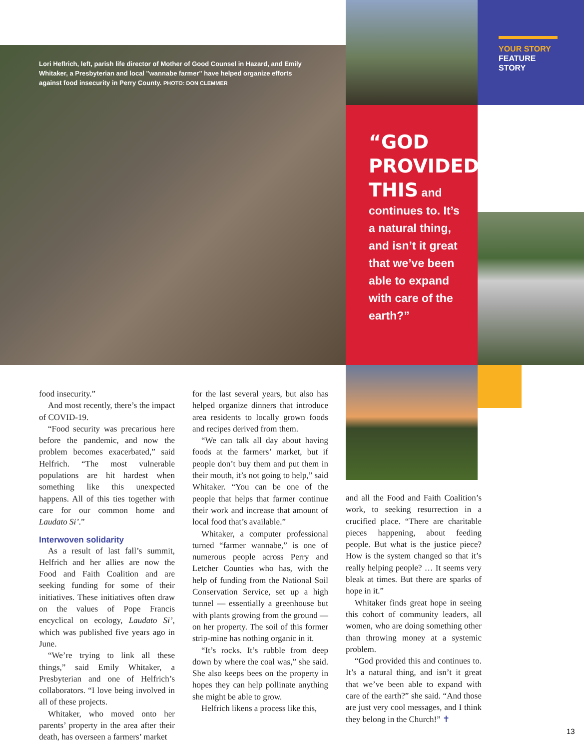Lori Heflrich, left, parish life director of Mother of Good Counsel in Hazard, and Emily Whitaker, a Presbyterian and local "wannabe farmer" have helped organize efforts against food insecurity in Perry County. PHOTO: DON CLEMMER
YOUR STORY
FEATURE
STORY
“GOD PROVIDED THIS and continues to. It’s a natural thing, and isn’t it great that we’ve been able to expand with care of the earth?”
food insecurity.”
And most recently, there’s the impact of COVID-19.
“Food security was precarious here before the pandemic, and now the problem becomes exacerbated,” said Helfrich. “The most vulnerable populations are hit hardest when something like this unexpected happens. All of this ties together with care for our common home and Laudato Si’.”
Interwoven solidarity
As a result of last fall’s summit, Helfrich and her allies are now the Food and Faith Coalition and are seeking funding for some of their initiatives. These initiatives often draw on the values of Pope Francis encyclical on ecology, Laudato Si’, which was published five years ago in June.
“We’re trying to link all these things,” said Emily Whitaker, a Presbyterian and one of Helfrich’s collaborators. “I love being involved in all of these projects.
Whitaker, who moved onto her parents’ property in the area after their death, has overseen a farmers’ market
for the last several years, but also has helped organize dinners that introduce area residents to locally grown foods and recipes derived from them.
“We can talk all day about having foods at the farmers’ market, but if people don’t buy them and put them in their mouth, it’s not going to help,” said Whitaker. “You can be one of the people that helps that farmer continue their work and increase that amount of local food that’s available.”
Whitaker, a computer professional turned “farmer wannabe,” is one of numerous people across Perry and Letcher Counties who has, with the help of funding from the National Soil Conservation Service, set up a high tunnel — essentially a greenhouse but with plants growing from the ground — on her property. The soil of this former strip-mine has nothing organic in it.
“It’s rocks. It’s rubble from deep down by where the coal was,” she said. She also keeps bees on the property in hopes they can help pollinate anything she might be able to grow.
Helfrich likens a process like this,
and all the Food and Faith Coalition’s work, to seeking resurrection in a crucified place. “There are charitable pieces happening, about feeding people. But what is the justice piece? How is the system changed so that it’s really helping people? … It seems very bleak at times. But there are sparks of hope in it.”
Whitaker finds great hope in seeing this cohort of community leaders, all women, who are doing something other than throwing money at a systemic problem.
“God provided this and continues to. It’s a natural thing, and isn’t it great that we’ve been able to expand with care of the earth?” she said. “And those are just very cool messages, and I think they belong in the Church!” ✝
13